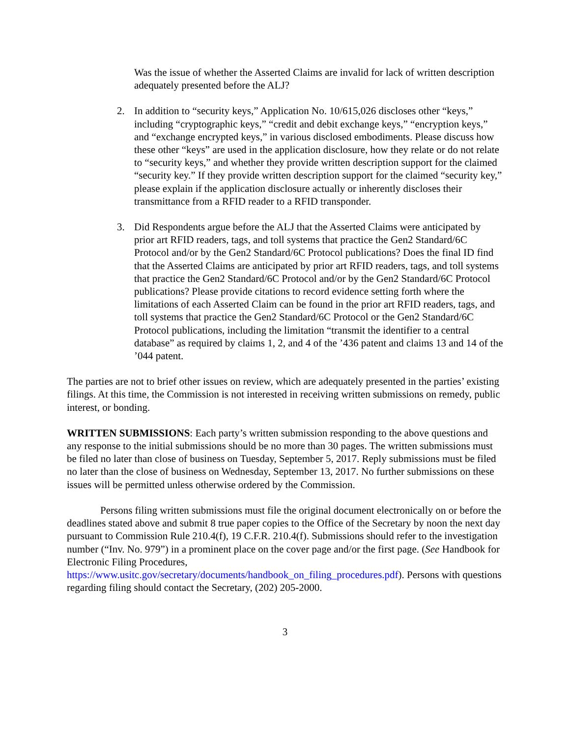Was the issue of whether the Asserted Claims are invalid for lack of written description adequately presented before the ALJ?
2. In addition to “security keys,” Application No. 10/615,026 discloses other “keys,” including “cryptographic keys,” “credit and debit exchange keys,” “encryption keys,” and “exchange encrypted keys,” in various disclosed embodiments. Please discuss how these other “keys” are used in the application disclosure, how they relate or do not relate to “security keys,” and whether they provide written description support for the claimed “security key.” If they provide written description support for the claimed “security key,” please explain if the application disclosure actually or inherently discloses their transmittance from a RFID reader to a RFID transponder.
3. Did Respondents argue before the ALJ that the Asserted Claims were anticipated by prior art RFID readers, tags, and toll systems that practice the Gen2 Standard/6C Protocol and/or by the Gen2 Standard/6C Protocol publications? Does the final ID find that the Asserted Claims are anticipated by prior art RFID readers, tags, and toll systems that practice the Gen2 Standard/6C Protocol and/or by the Gen2 Standard/6C Protocol publications? Please provide citations to record evidence setting forth where the limitations of each Asserted Claim can be found in the prior art RFID readers, tags, and toll systems that practice the Gen2 Standard/6C Protocol or the Gen2 Standard/6C Protocol publications, including the limitation “transmit the identifier to a central database” as required by claims 1, 2, and 4 of the ’436 patent and claims 13 and 14 of the ’044 patent.
The parties are not to brief other issues on review, which are adequately presented in the parties’ existing filings. At this time, the Commission is not interested in receiving written submissions on remedy, public interest, or bonding.
WRITTEN SUBMISSIONS: Each party’s written submission responding to the above questions and any response to the initial submissions should be no more than 30 pages. The written submissions must be filed no later than close of business on Tuesday, September 5, 2017. Reply submissions must be filed no later than the close of business on Wednesday, September 13, 2017. No further submissions on these issues will be permitted unless otherwise ordered by the Commission.
Persons filing written submissions must file the original document electronically on or before the deadlines stated above and submit 8 true paper copies to the Office of the Secretary by noon the next day pursuant to Commission Rule 210.4(f), 19 C.F.R. 210.4(f). Submissions should refer to the investigation number (“Inv. No. 979”) in a prominent place on the cover page and/or the first page. (See Handbook for Electronic Filing Procedures, https://www.usitc.gov/secretary/documents/handbook_on_filing_procedures.pdf). Persons with questions regarding filing should contact the Secretary, (202) 205-2000.
3